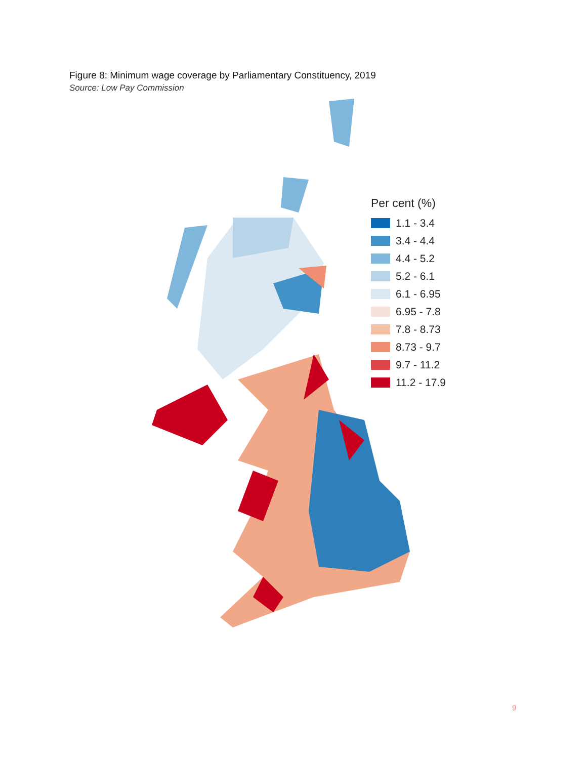Figure 8: Minimum wage coverage by Parliamentary Constituency, 2019
Source: Low Pay Commission
Per cent (%)
1.1 - 3.4
3.4 - 4.4
4.4 - 5.2
5.2 - 6.1
6.1 - 6.95
6.95 - 7.8
7.8 - 8.73
8.73 - 9.7
9.7 - 11.2
11.2 - 17.9
9